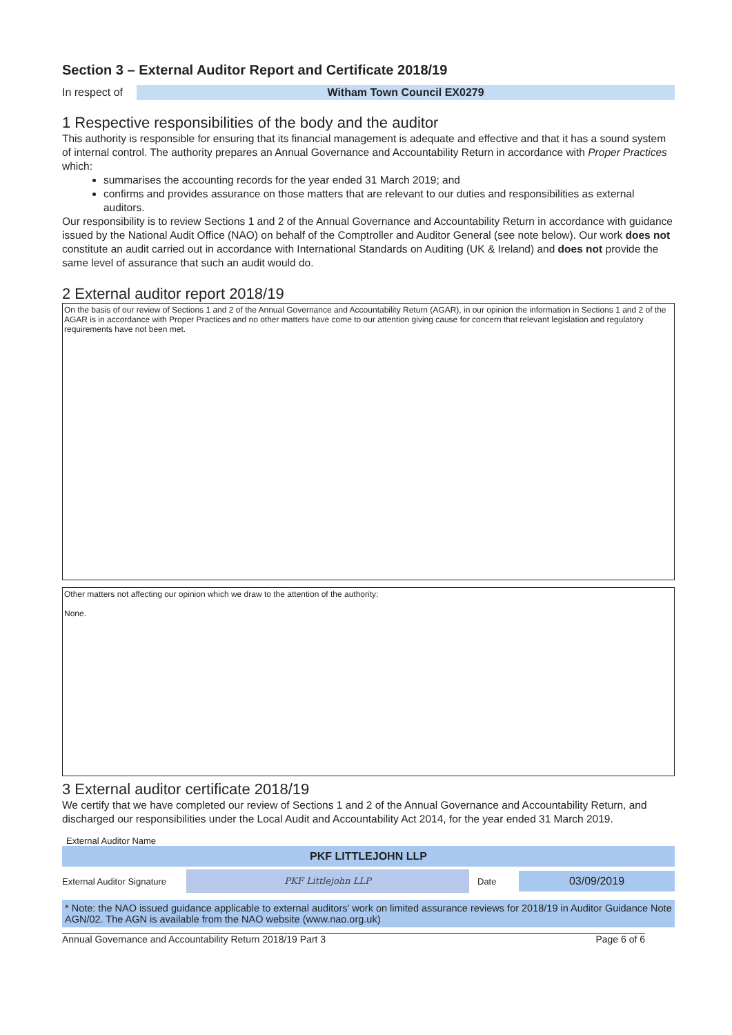Section 3 – External Auditor Report and Certificate 2018/19
In respect of
Witham Town Council EX0279
1 Respective responsibilities of the body and the auditor
This authority is responsible for ensuring that its financial management is adequate and effective and that it has a sound system of internal control. The authority prepares an Annual Governance and Accountability Return in accordance with Proper Practices which:
summarises the accounting records for the year ended 31 March 2019; and
confirms and provides assurance on those matters that are relevant to our duties and responsibilities as external auditors.
Our responsibility is to review Sections 1 and 2 of the Annual Governance and Accountability Return in accordance with guidance issued by the National Audit Office (NAO) on behalf of the Comptroller and Auditor General (see note below). Our work does not constitute an audit carried out in accordance with International Standards on Auditing (UK & Ireland) and does not provide the same level of assurance that such an audit would do.
2 External auditor report 2018/19
On the basis of our review of Sections 1 and 2 of the Annual Governance and Accountability Return (AGAR), in our opinion the information in Sections 1 and 2 of the AGAR is in accordance with Proper Practices and no other matters have come to our attention giving cause for concern that relevant legislation and regulatory requirements have not been met.
Other matters not affecting our opinion which we draw to the attention of the authority:
None.
3 External auditor certificate 2018/19
We certify that we have completed our review of Sections 1 and 2 of the Annual Governance and Accountability Return, and discharged our responsibilities under the Local Audit and Accountability Act 2014, for the year ended 31 March 2019.
External Auditor Name
PKF LITTLEJOHN LLP
External Auditor Signature
PKF Littlejohn LLP
Date
03/09/2019
* Note: the NAO issued guidance applicable to external auditors' work on limited assurance reviews for 2018/19 in Auditor Guidance Note AGN/02. The AGN is available from the NAO website (www.nao.org.uk)
Annual Governance and Accountability Return 2018/19 Part 3 Page 6 of 6